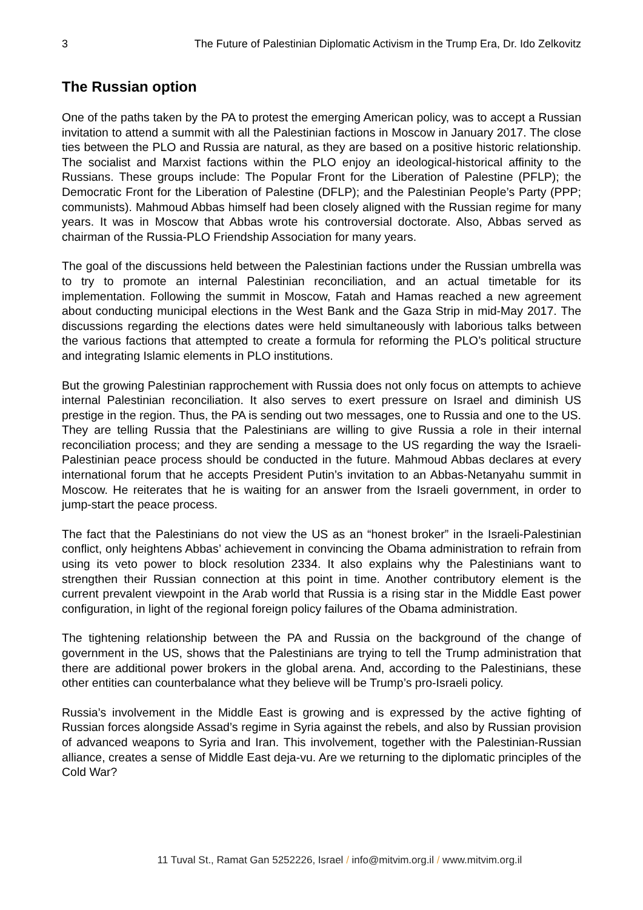3 The Future of Palestinian Diplomatic Activism in the Trump Era, Dr. Ido Zelkovitz
The Russian option
One of the paths taken by the PA to protest the emerging American policy, was to accept a Russian invitation to attend a summit with all the Palestinian factions in Moscow in January 2017. The close ties between the PLO and Russia are natural, as they are based on a positive historic relationship. The socialist and Marxist factions within the PLO enjoy an ideological-historical affinity to the Russians. These groups include: The Popular Front for the Liberation of Palestine (PFLP); the Democratic Front for the Liberation of Palestine (DFLP); and the Palestinian People’s Party (PPP; communists). Mahmoud Abbas himself had been closely aligned with the Russian regime for many years. It was in Moscow that Abbas wrote his controversial doctorate. Also, Abbas served as chairman of the Russia-PLO Friendship Association for many years.
The goal of the discussions held between the Palestinian factions under the Russian umbrella was to try to promote an internal Palestinian reconciliation, and an actual timetable for its implementation. Following the summit in Moscow, Fatah and Hamas reached a new agreement about conducting municipal elections in the West Bank and the Gaza Strip in mid-May 2017. The discussions regarding the elections dates were held simultaneously with laborious talks between the various factions that attempted to create a formula for reforming the PLO’s political structure and integrating Islamic elements in PLO institutions.
But the growing Palestinian rapprochement with Russia does not only focus on attempts to achieve internal Palestinian reconciliation. It also serves to exert pressure on Israel and diminish US prestige in the region. Thus, the PA is sending out two messages, one to Russia and one to the US. They are telling Russia that the Palestinians are willing to give Russia a role in their internal reconciliation process; and they are sending a message to the US regarding the way the Israeli-Palestinian peace process should be conducted in the future. Mahmoud Abbas declares at every international forum that he accepts President Putin’s invitation to an Abbas-Netanyahu summit in Moscow. He reiterates that he is waiting for an answer from the Israeli government, in order to jump-start the peace process.
The fact that the Palestinians do not view the US as an “honest broker” in the Israeli-Palestinian conflict, only heightens Abbas’ achievement in convincing the Obama administration to refrain from using its veto power to block resolution 2334. It also explains why the Palestinians want to strengthen their Russian connection at this point in time. Another contributory element is the current prevalent viewpoint in the Arab world that Russia is a rising star in the Middle East power configuration, in light of the regional foreign policy failures of the Obama administration.
The tightening relationship between the PA and Russia on the background of the change of government in the US, shows that the Palestinians are trying to tell the Trump administration that there are additional power brokers in the global arena. And, according to the Palestinians, these other entities can counterbalance what they believe will be Trump’s pro-Israeli policy.
Russia’s involvement in the Middle East is growing and is expressed by the active fighting of Russian forces alongside Assad’s regime in Syria against the rebels, and also by Russian provision of advanced weapons to Syria and Iran. This involvement, together with the Palestinian-Russian alliance, creates a sense of Middle East deja-vu. Are we returning to the diplomatic principles of the Cold War?
11 Tuval St., Ramat Gan 5252226, Israel / info@mitvim.org.il / www.mitvim.org.il